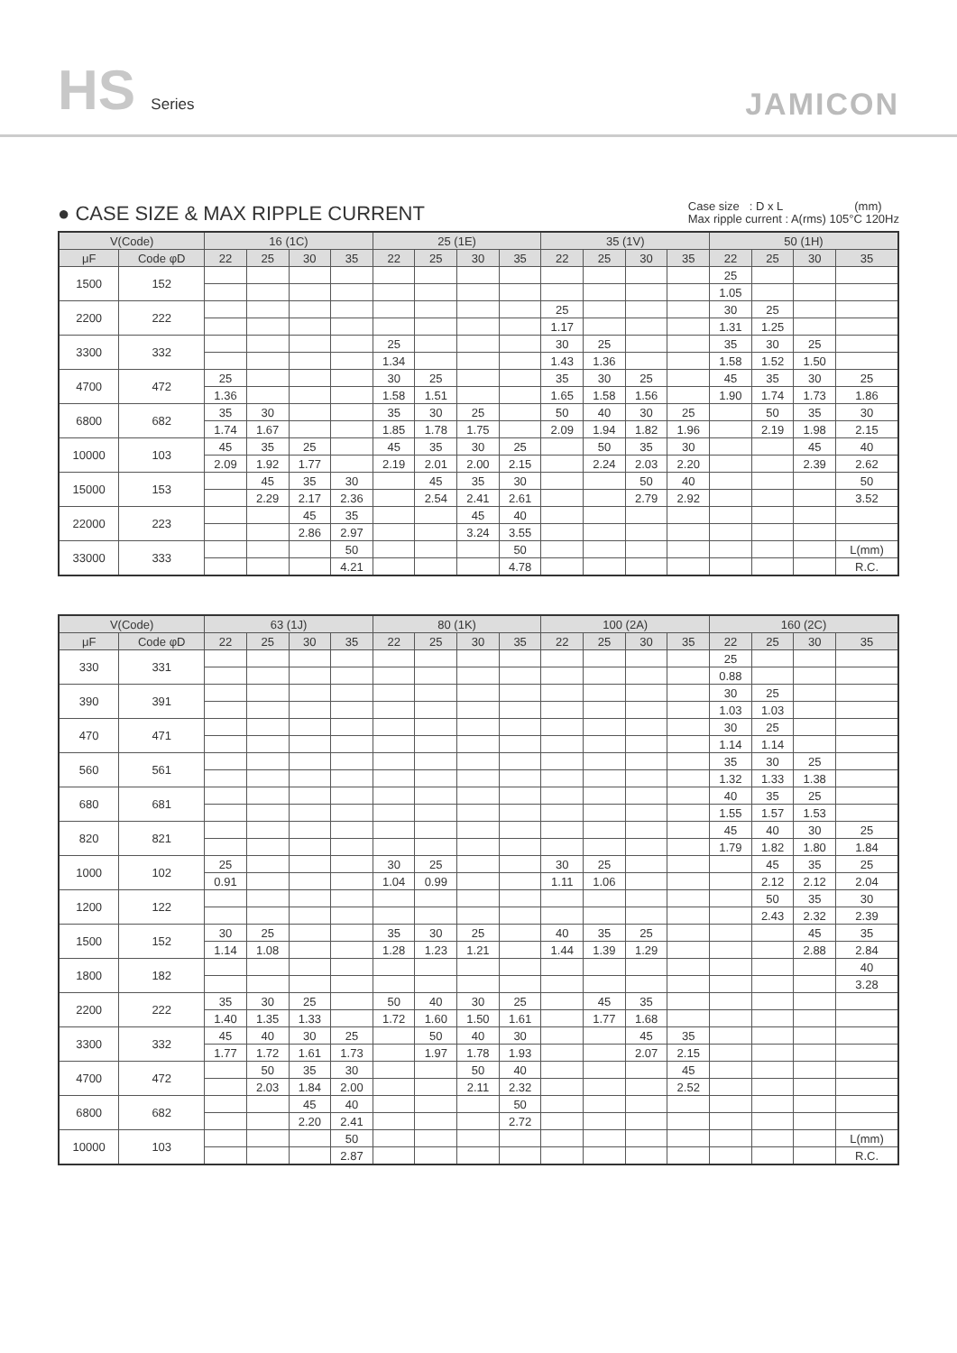HS Series
JAMICON
● CASE SIZE & MAX RIPPLE CURRENT
Case size : D x L (mm)
Max ripple current : A(rms) 105°C 120Hz
| V(Code) | | 16 (1C) | | | | 25 (1E) | | | | 35 (1V) | | | | 50 (1H) | | | |
| --- | --- | --- | --- | --- | --- | --- | --- | --- | --- | --- | --- | --- | --- | --- | --- | --- | --- |
| μF | Code φD | 22 | 25 | 30 | 35 | 22 | 25 | 30 | 35 | 22 | 25 | 30 | 35 | 22 | 25 | 30 | 35 |
| 1500 | 152 | | | | | | | | | | | | | 25 | | | |
| | | | | | | | | | | | | | | 1.05 | | | |
| 2200 | 222 | | | | | | | | | 25 | | | | 30 | 25 | | |
| | | | | | | | | | | 1.17 | | | | 1.31 | 1.25 | | |
| 3300 | 332 | | | | | 25 | | | | 30 | 25 | | | 35 | 30 | 25 | |
| | | | | | | 1.34 | | | | 1.43 | 1.36 | | | 1.58 | 1.52 | 1.50 | |
| 4700 | 472 | 25 | | | | 30 | 25 | | | 35 | 30 | 25 | | 45 | 35 | 30 | 25 |
| | | 1.36 | | | | 1.58 | 1.51 | | | 1.65 | 1.58 | 1.56 | | 1.90 | 1.74 | 1.73 | 1.86 |
| 6800 | 682 | 35 | 30 | | | 35 | 30 | 25 | | 50 | 40 | 30 | 25 | | 50 | 35 | 30 |
| | | 1.74 | 1.67 | | | 1.85 | 1.78 | 1.75 | | 2.09 | 1.94 | 1.82 | 1.96 | | 2.19 | 1.98 | 2.15 |
| 10000 | 103 | 45 | 35 | 25 | | 45 | 35 | 30 | 25 | | 50 | 35 | 30 | | | 45 | 40 |
| | | 2.09 | 1.92 | 1.77 | | 2.19 | 2.01 | 2.00 | 2.15 | | 2.24 | 2.03 | 2.20 | | | 2.39 | 2.62 |
| 15000 | 153 | | 45 | 35 | 30 | | 45 | 35 | 30 | | | 50 | 40 | | | | 50 |
| | | | 2.29 | 2.17 | 2.36 | | 2.54 | 2.41 | 2.61 | | | 2.79 | 2.92 | | | | 3.52 |
| 22000 | 223 | | | 45 | 35 | | | 45 | 40 | | | | | | | | |
| | | | | 2.86 | 2.97 | | | 3.24 | 3.55 | | | | | | | | |
| 33000 | 333 | | | | 50 | | | | 50 | | | | | | | | L(mm) |
| | | | | | 4.21 | | | | 4.78 | | | | | | | | R.C. |
| V(Code) | | 63 (1J) | | | | 80 (1K) | | | | 100 (2A) | | | | 160 (2C) | | | |
| --- | --- | --- | --- | --- | --- | --- | --- | --- | --- | --- | --- | --- | --- | --- | --- | --- | --- |
| μF | Code φD | 22 | 25 | 30 | 35 | 22 | 25 | 30 | 35 | 22 | 25 | 30 | 35 | 22 | 25 | 30 | 35 |
| 330 | 331 | | | | | | | | | | | | | 25 | | | |
| | | | | | | | | | | | | | | 0.88 | | | |
| 390 | 391 | | | | | | | | | | | | | 30 | 25 | | |
| | | | | | | | | | | | | | | 1.03 | 1.03 | | |
| 470 | 471 | | | | | | | | | | | | | 30 | 25 | | |
| | | | | | | | | | | | | | | 1.14 | 1.14 | | |
| 560 | 561 | | | | | | | | | | | | | 35 | 30 | 25 | |
| | | | | | | | | | | | | | | 1.32 | 1.33 | 1.38 | |
| 680 | 681 | | | | | | | | | | | | | 40 | 35 | 25 | |
| | | | | | | | | | | | | | | 1.55 | 1.57 | 1.53 | |
| 820 | 821 | | | | | | | | | | | | | 45 | 40 | 30 | 25 |
| | | | | | | | | | | | | | | 1.79 | 1.82 | 1.80 | 1.84 |
| 1000 | 102 | 25 | | | | 30 | 25 | | | 30 | 25 | | | | 45 | 35 | 25 |
| | | 0.91 | | | | 1.04 | 0.99 | | | 1.11 | 1.06 | | | | 2.12 | 2.12 | 2.04 |
| 1200 | 122 | | | | | | | | | | | | | | 50 | 35 | 30 |
| | | | | | | | | | | | | | | | 2.43 | 2.32 | 2.39 |
| 1500 | 152 | 30 | 25 | | | 35 | 30 | 25 | | 40 | 35 | 25 | | | | 45 | 35 |
| | | 1.14 | 1.08 | | | 1.28 | 1.23 | 1.21 | | 1.44 | 1.39 | 1.29 | | | | 2.88 | 2.84 |
| 1800 | 182 | | | | | | | | | | | | | | | | 40 |
| | | | | | | | | | | | | | | | | | 3.28 |
| 2200 | 222 | 35 | 30 | 25 | | 50 | 40 | 30 | 25 | | 45 | 35 | | | | | |
| | | 1.40 | 1.35 | 1.33 | | 1.72 | 1.60 | 1.50 | 1.61 | | 1.77 | 1.68 | | | | | |
| 3300 | 332 | 45 | 40 | 30 | 25 | | 50 | 40 | 30 | | | 45 | 35 | | | | |
| | | 1.77 | 1.72 | 1.61 | 1.73 | | 1.97 | 1.78 | 1.93 | | | 2.07 | 2.15 | | | | |
| 4700 | 472 | | 50 | 35 | 30 | | | 50 | 40 | | | | 45 | | | | |
| | | | 2.03 | 1.84 | 2.00 | | | 2.11 | 2.32 | | | | 2.52 | | | | |
| 6800 | 682 | | | 45 | 40 | | | | 50 | | | | | | | | |
| | | | | 2.20 | 2.41 | | | | 2.72 | | | | | | | | |
| 10000 | 103 | | | | 50 | | | | | | | | | | | | L(mm) |
| | | | | | 2.87 | | | | | | | | | | | | R.C. |